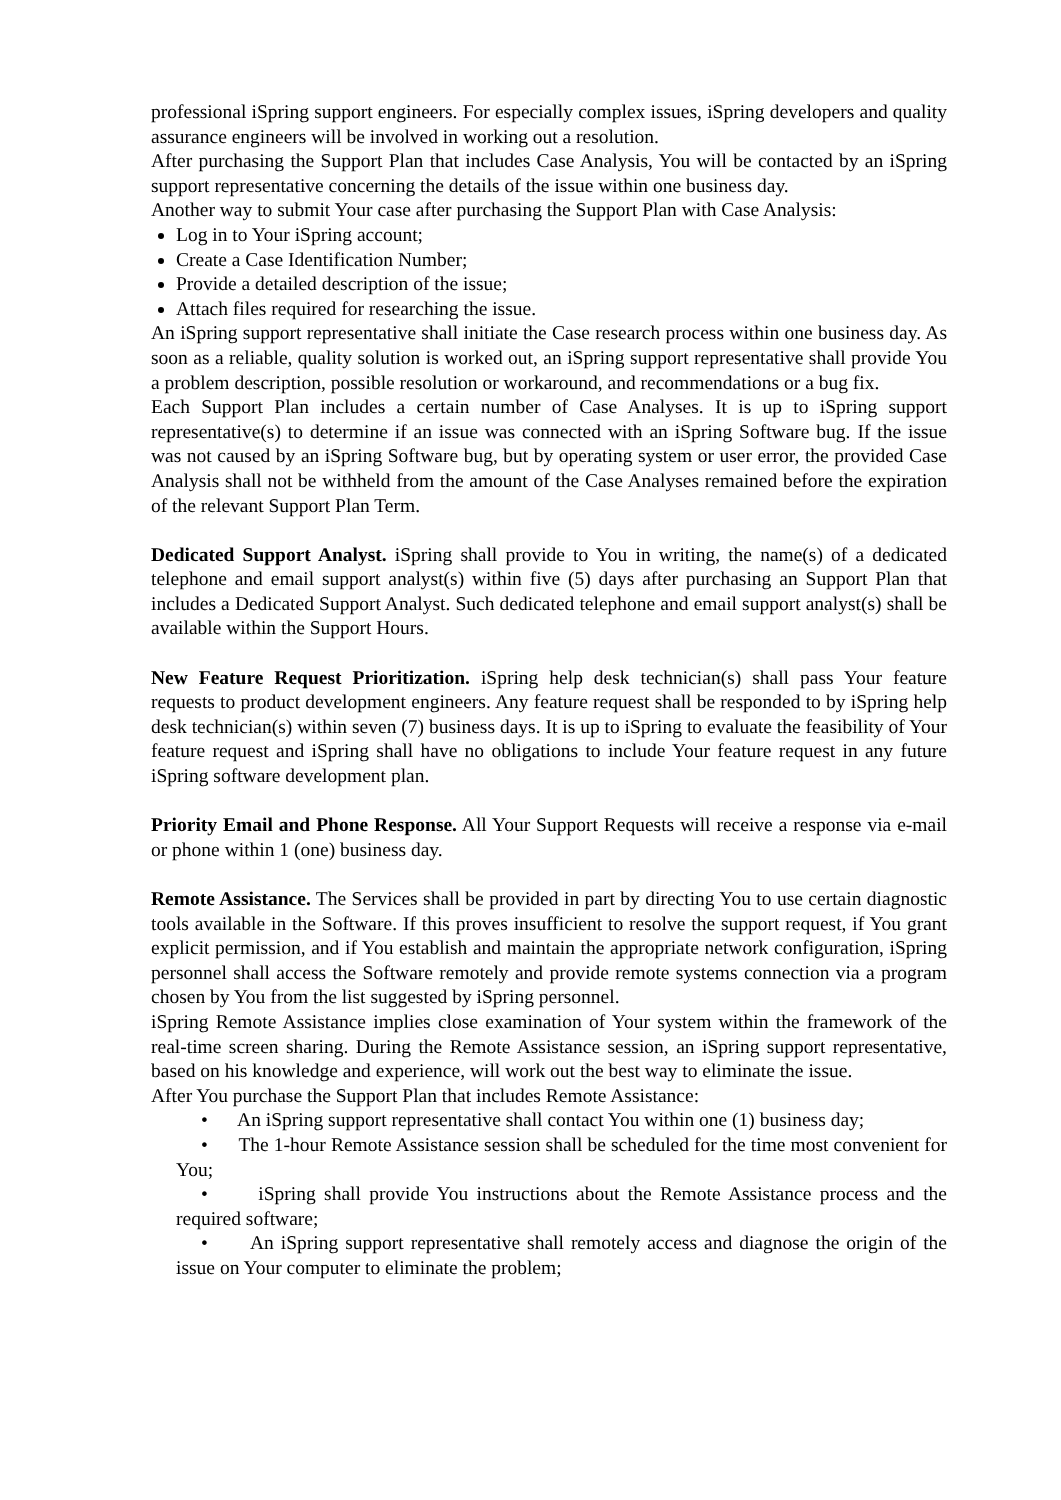professional iSpring support engineers. For especially complex issues, iSpring developers and quality assurance engineers will be involved in working out a resolution.
After purchasing the Support Plan that includes Case Analysis, You will be contacted by an iSpring support representative concerning the details of the issue within one business day.
Another way to submit Your case after purchasing the Support Plan with Case Analysis:
Log in to Your iSpring account;
Create a Case Identification Number;
Provide a detailed description of the issue;
Attach files required for researching the issue.
An iSpring support representative shall initiate the Case research process within one business day. As soon as a reliable, quality solution is worked out, an iSpring support representative shall provide You a problem description, possible resolution or workaround, and recommendations or a bug fix.
Each Support Plan includes a certain number of Case Analyses. It is up to iSpring support representative(s) to determine if an issue was connected with an iSpring Software bug. If the issue was not caused by an iSpring Software bug, but by operating system or user error, the provided Case Analysis shall not be withheld from the amount of the Case Analyses remained before the expiration of the relevant Support Plan Term.
Dedicated Support Analyst. iSpring shall provide to You in writing, the name(s) of a dedicated telephone and email support analyst(s) within five (5) days after purchasing an Support Plan that includes a Dedicated Support Analyst. Such dedicated telephone and email support analyst(s) shall be available within the Support Hours.
New Feature Request Prioritization. iSpring help desk technician(s) shall pass Your feature requests to product development engineers. Any feature request shall be responded to by iSpring help desk technician(s) within seven (7) business days. It is up to iSpring to evaluate the feasibility of Your feature request and iSpring shall have no obligations to include Your feature request in any future iSpring software development plan.
Priority Email and Phone Response. All Your Support Requests will receive a response via e-mail or phone within 1 (one) business day.
Remote Assistance. The Services shall be provided in part by directing You to use certain diagnostic tools available in the Software. If this proves insufficient to resolve the support request, if You grant explicit permission, and if You establish and maintain the appropriate network configuration, iSpring personnel shall access the Software remotely and provide remote systems connection via a program chosen by You from the list suggested by iSpring personnel.
iSpring Remote Assistance implies close examination of Your system within the framework of the real-time screen sharing. During the Remote Assistance session, an iSpring support representative, based on his knowledge and experience, will work out the best way to eliminate the issue.
After You purchase the Support Plan that includes Remote Assistance:
• An iSpring support representative shall contact You within one (1) business day;
• The 1-hour Remote Assistance session shall be scheduled for the time most convenient for You;
• iSpring shall provide You instructions about the Remote Assistance process and the required software;
• An iSpring support representative shall remotely access and diagnose the origin of the issue on Your computer to eliminate the problem;